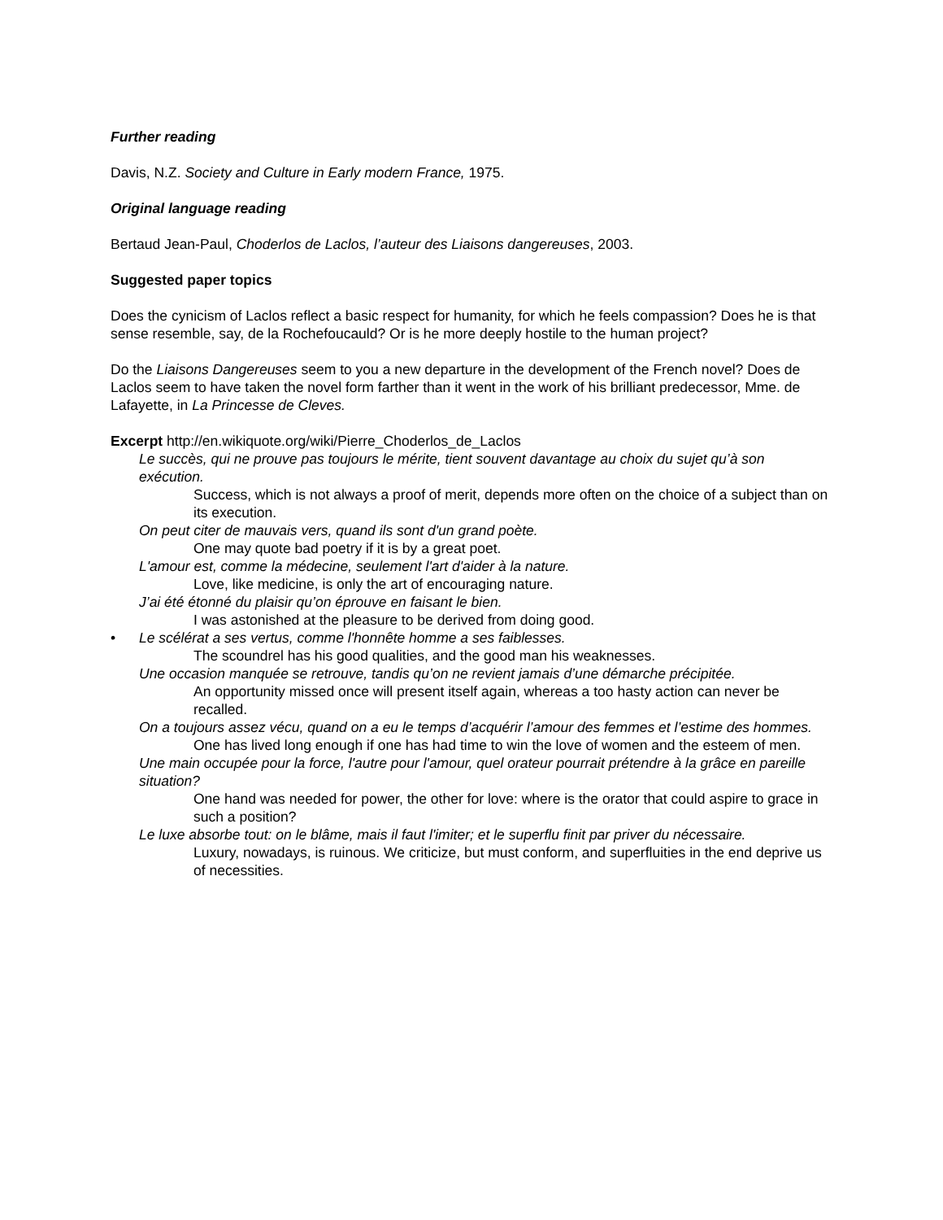Further reading
Davis, N.Z. Society and Culture in Early modern France, 1975.
Original language reading
Bertaud Jean-Paul, Choderlos de Laclos, l’auteur des Liaisons dangereuses, 2003.
Suggested paper topics
Does the cynicism of Laclos reflect a basic respect for humanity, for which he feels compassion? Does he is that sense resemble, say, de la Rochefoucauld? Or is he more deeply hostile to the human project?
Do the Liaisons Dangereuses seem to you a new departure in the development of the French novel? Does de Laclos seem to have taken the novel form farther than it went in the work of his brilliant predecessor, Mme. de Lafayette, in La Princesse de Cleves.
Excerpt http://en.wikiquote.org/wiki/Pierre_Choderlos_de_Laclos
Le succès, qui ne prouve pas toujours le mérite, tient souvent davantage au choix du sujet qu’à son exécution.
Success, which is not always a proof of merit, depends more often on the choice of a subject than on its execution.
On peut citer de mauvais vers, quand ils sont d'un grand poète.
One may quote bad poetry if it is by a great poet.
L'amour est, comme la médecine, seulement l'art d'aider à la nature.
Love, like medicine, is only the art of encouraging nature.
J’ai été étonné du plaisir qu’on éprouve en faisant le bien.
I was astonished at the pleasure to be derived from doing good.
• Le scélérat a ses vertus, comme l'honnête homme a ses faiblesses.
The scoundrel has his good qualities, and the good man his weaknesses.
Une occasion manquée se retrouve, tandis qu’on ne revient jamais d’une démarche précipitée.
An opportunity missed once will present itself again, whereas a too hasty action can never be recalled.
On a toujours assez vécu, quand on a eu le temps d’acquérir l’amour des femmes et l’estime des hommes.
One has lived long enough if one has had time to win the love of women and the esteem of men.
Une main occupée pour la force, l'autre pour l'amour, quel orateur pourrait prétendre à la grâce en pareille situation?
One hand was needed for power, the other for love: where is the orator that could aspire to grace in such a position?
Le luxe absorbe tout: on le blâme, mais il faut l'imiter; et le superflu finit par priver du nécessaire.
Luxury, nowadays, is ruinous. We criticize, but must conform, and superfluities in the end deprive us of necessities.